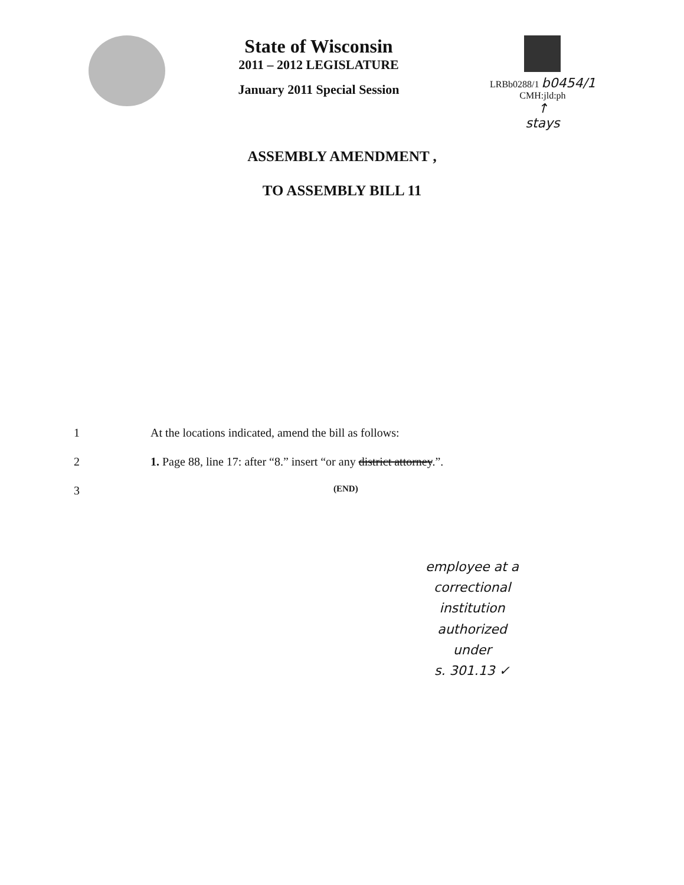State of Wisconsin
2011 – 2012 LEGISLATURE
January 2011 Special Session
LRBb0288/1 b0454/1
CMH:jld:ph
↑
stays
ASSEMBLY AMENDMENT ,
TO ASSEMBLY BILL 11
1 At the locations indicated, amend the bill as follows:
2 1. Page 88, line 17: after “8.” insert “or any district attorney.”.
3
(END)
employee at a
correctional
institution
authorized
under
s. 301.13 ✓